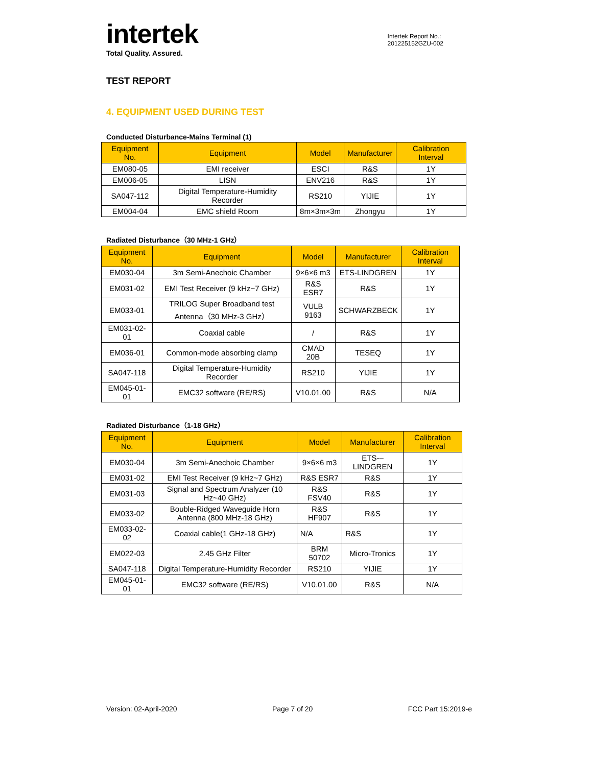intertek
Total Quality. Assured.
Intertek Report No.:
201225152GZU-002
TEST REPORT
4. EQUIPMENT USED DURING TEST
Conducted Disturbance-Mains Terminal (1)
| Equipment No. | Equipment | Model | Manufacturer | Calibration Interval |
| --- | --- | --- | --- | --- |
| EM080-05 | EMI receiver | ESCI | R&S | 1Y |
| EM006-05 | LISN | ENV216 | R&S | 1Y |
| SA047-112 | Digital Temperature-Humidity Recorder | RS210 | YIJIE | 1Y |
| EM004-04 | EMC shield Room | 8m×3m×3m | Zhongyu | 1Y |
Radiated Disturbance（30 MHz-1 GHz）
| Equipment No. | Equipment | Model | Manufacturer | Calibration Interval |
| --- | --- | --- | --- | --- |
| EM030-04 | 3m Semi-Anechoic Chamber | 9×6×6 m3 | ETS-LINDGREN | 1Y |
| EM031-02 | EMI Test Receiver (9 kHz~7 GHz) | R&S ESR7 | R&S | 1Y |
| EM033-01 | TRILOG Super Broadband test Antenna（30 MHz-3 GHz） | VULB 9163 | SCHWARZBECK | 1Y |
| EM031-02-01 | Coaxial cable | / | R&S | 1Y |
| EM036-01 | Common-mode absorbing clamp | CMAD 20B | TESEQ | 1Y |
| SA047-118 | Digital Temperature-Humidity Recorder | RS210 | YIJIE | 1Y |
| EM045-01-01 | EMC32 software (RE/RS) | V10.01.00 | R&S | N/A |
Radiated Disturbance（1-18 GHz）
| Equipment No. | Equipment | Model | Manufacturer | Calibration Interval |
| --- | --- | --- | --- | --- |
| EM030-04 | 3m Semi-Anechoic Chamber | 9×6×6 m3 | ETS-–LINDGREN | 1Y |
| EM031-02 | EMI Test Receiver (9 kHz~7 GHz) | R&S ESR7 | R&S | 1Y |
| EM031-03 | Signal and Spectrum Analyzer (10 Hz~40 GHz) | R&S FSV40 | R&S | 1Y |
| EM033-02 | Bouble-Ridged Waveguide Horn Antenna (800 MHz-18 GHz) | R&S HF907 | R&S | 1Y |
| EM033-02-02 | Coaxial cable(1 GHz-18 GHz) | N/A | R&S | 1Y |
| EM022-03 | 2.45 GHz Filter | BRM 50702 | Micro-Tronics | 1Y |
| SA047-118 | Digital Temperature-Humidity Recorder | RS210 | YIJIE | 1Y |
| EM045-01-01 | EMC32 software (RE/RS) | V10.01.00 | R&S | N/A |
Version: 02-April-2020 Page 7 of 20 FCC Part 15:2019-e